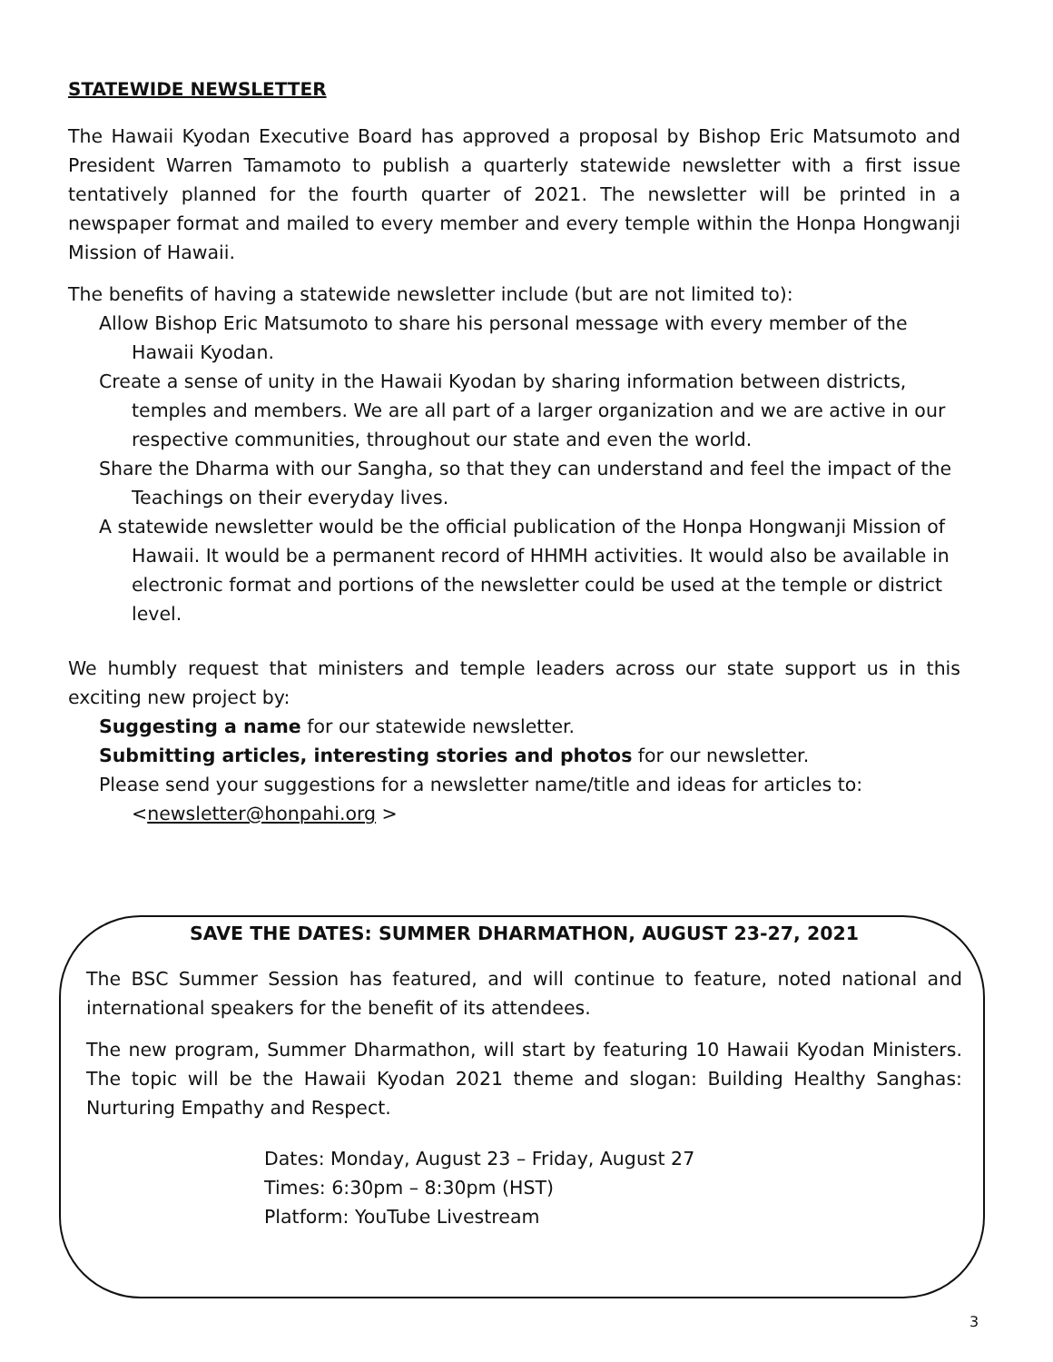STATEWIDE NEWSLETTER
The Hawaii Kyodan Executive Board has approved a proposal by Bishop Eric Matsumoto and President Warren Tamamoto to publish a quarterly statewide newsletter with a first issue tentatively planned for the fourth quarter of 2021. The newsletter will be printed in a newspaper format and mailed to every member and every temple within the Honpa Hongwanji Mission of Hawaii.
The benefits of having a statewide newsletter include (but are not limited to):
Allow Bishop Eric Matsumoto to share his personal message with every member of the Hawaii Kyodan.
Create a sense of unity in the Hawaii Kyodan by sharing information between districts, temples and members. We are all part of a larger organization and we are active in our respective communities, throughout our state and even the world.
Share the Dharma with our Sangha, so that they can understand and feel the impact of the Teachings on their everyday lives.
A statewide newsletter would be the official publication of the Honpa Hongwanji Mission of Hawaii. It would be a permanent record of HHMH activities. It would also be available in electronic format and portions of the newsletter could be used at the temple or district level.
We humbly request that ministers and temple leaders across our state support us in this exciting new project by:
Suggesting a name for our statewide newsletter.
Submitting articles, interesting stories and photos for our newsletter.
Please send your suggestions for a newsletter name/title and ideas for articles to: <newsletter@honpahi.org >
SAVE THE DATES: SUMMER DHARMATHON, AUGUST 23-27, 2021
The BSC Summer Session has featured, and will continue to feature, noted national and international speakers for the benefit of its attendees.
The new program, Summer Dharmathon, will start by featuring 10 Hawaii Kyodan Ministers. The topic will be the Hawaii Kyodan 2021 theme and slogan: Building Healthy Sanghas: Nurturing Empathy and Respect.
Dates: Monday, August 23 – Friday, August 27
Times: 6:30pm – 8:30pm (HST)
Platform: YouTube Livestream
3